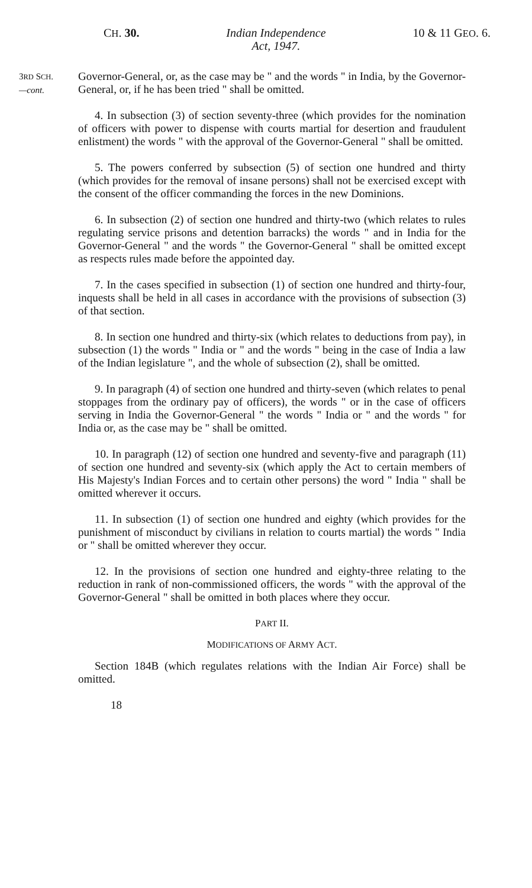CH. 30. Indian Independence
Act, 1947.
10 & 11 GEO. 6.
3RD SCH.
—cont.
Governor-General, or, as the case may be " and the words " in India, by the Governor-General, or, if he has been tried " shall be omitted.
4. In subsection (3) of section seventy-three (which provides for the nomination of officers with power to dispense with courts martial for desertion and fraudulent enlistment) the words " with the approval of the Governor-General " shall be omitted.
5. The powers conferred by subsection (5) of section one hundred and thirty (which provides for the removal of insane persons) shall not be exercised except with the consent of the officer commanding the forces in the new Dominions.
6. In subsection (2) of section one hundred and thirty-two (which relates to rules regulating service prisons and detention barracks) the words " and in India for the Governor-General " and the words " the Governor-General " shall be omitted except as respects rules made before the appointed day.
7. In the cases specified in subsection (1) of section one hundred and thirty-four, inquests shall be held in all cases in accordance with the provisions of subsection (3) of that section.
8. In section one hundred and thirty-six (which relates to deductions from pay), in subsection (1) the words " India or " and the words " being in the case of India a law of the Indian legislature ", and the whole of subsection (2), shall be omitted.
9. In paragraph (4) of section one hundred and thirty-seven (which relates to penal stoppages from the ordinary pay of officers), the words " or in the case of officers serving in India the Governor-General " the words " India or " and the words " for India or, as the case may be " shall be omitted.
10. In paragraph (12) of section one hundred and seventy-five and paragraph (11) of section one hundred and seventy-six (which apply the Act to certain members of His Majesty's Indian Forces and to certain other persons) the word " India " shall be omitted wherever it occurs.
11. In subsection (1) of section one hundred and eighty (which provides for the punishment of misconduct by civilians in relation to courts martial) the words " India or " shall be omitted wherever they occur.
12. In the provisions of section one hundred and eighty-three relating to the reduction in rank of non-commissioned officers, the words " with the approval of the Governor-General " shall be omitted in both places where they occur.
PART II.
MODIFICATIONS OF ARMY ACT.
Section 184B (which regulates relations with the Indian Air Force) shall be omitted.
18